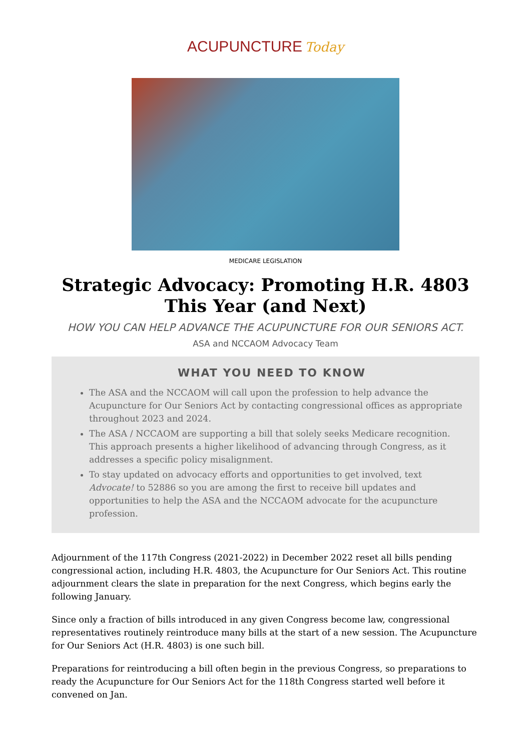ACUPUNCTURE Today
MEDICARE LEGISLATION
Strategic Advocacy: Promoting H.R. 4803 This Year (and Next)
HOW YOU CAN HELP ADVANCE THE ACUPUNCTURE FOR OUR SENIORS ACT.
ASA and NCCAOM Advocacy Team
WHAT YOU NEED TO KNOW
The ASA and the NCCAOM will call upon the profession to help advance the Acupuncture for Our Seniors Act by contacting congressional offices as appropriate throughout 2023 and 2024.
The ASA / NCCAOM are supporting a bill that solely seeks Medicare recognition. This approach presents a higher likelihood of advancing through Congress, as it addresses a specific policy misalignment.
To stay updated on advocacy efforts and opportunities to get involved, text Advocate! to 52886 so you are among the first to receive bill updates and opportunities to help the ASA and the NCCAOM advocate for the acupuncture profession.
Adjournment of the 117th Congress (2021-2022) in December 2022 reset all bills pending congressional action, including H.R. 4803, the Acupuncture for Our Seniors Act. This routine adjournment clears the slate in preparation for the next Congress, which begins early the following January.
Since only a fraction of bills introduced in any given Congress become law, congressional representatives routinely reintroduce many bills at the start of a new session. The Acupuncture for Our Seniors Act (H.R. 4803) is one such bill.
Preparations for reintroducing a bill often begin in the previous Congress, so preparations to ready the Acupuncture for Our Seniors Act for the 118th Congress started well before it convened on Jan.